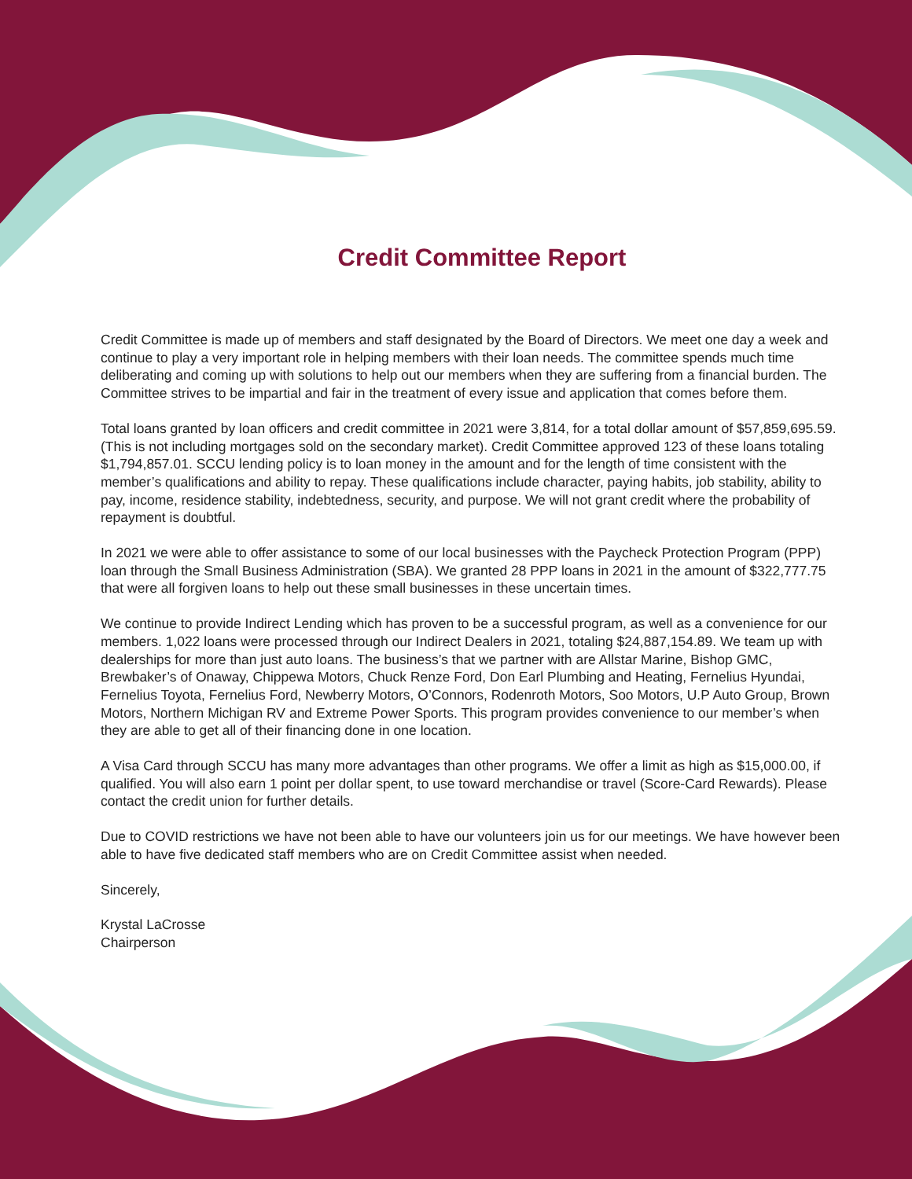Credit Committee Report
Credit Committee is made up of members and staff designated by the Board of Directors. We meet one day a week and continue to play a very important role in helping members with their loan needs. The committee spends much time deliberating and coming up with solutions to help out our members when they are suffering from a financial burden. The Committee strives to be impartial and fair in the treatment of every issue and application that comes before them.
Total loans granted by loan officers and credit committee in 2021 were 3,814, for a total dollar amount of $57,859,695.59. (This is not including mortgages sold on the secondary market). Credit Committee approved 123 of these loans totaling $1,794,857.01. SCCU lending policy is to loan money in the amount and for the length of time consistent with the member’s qualifications and ability to repay. These qualifications include character, paying habits, job stability, ability to pay, income, residence stability, indebtedness, security, and purpose. We will not grant credit where the probability of repayment is doubtful.
In 2021 we were able to offer assistance to some of our local businesses with the Paycheck Protection Program (PPP) loan through the Small Business Administration (SBA). We granted 28 PPP loans in 2021 in the amount of $322,777.75 that were all forgiven loans to help out these small businesses in these uncertain times.
We continue to provide Indirect Lending which has proven to be a successful program, as well as a convenience for our members. 1,022 loans were processed through our Indirect Dealers in 2021, totaling $24,887,154.89. We team up with dealerships for more than just auto loans. The business’s that we partner with are Allstar Marine, Bishop GMC, Brewbaker’s of Onaway, Chippewa Motors, Chuck Renze Ford, Don Earl Plumbing and Heating, Fernelius Hyundai, Fernelius Toyota, Fernelius Ford, Newberry Motors, O’Connors, Rodenroth Motors, Soo Motors, U.P Auto Group, Brown Motors, Northern Michigan RV and Extreme Power Sports. This program provides convenience to our member’s when they are able to get all of their financing done in one location.
A Visa Card through SCCU has many more advantages than other programs. We offer a limit as high as $15,000.00, if qualified. You will also earn 1 point per dollar spent, to use toward merchandise or travel (Score-Card Rewards). Please contact the credit union for further details.
Due to COVID restrictions we have not been able to have our volunteers join us for our meetings. We have however been able to have five dedicated staff members who are on Credit Committee assist when needed.
Sincerely,
Krystal LaCrosse
Chairperson